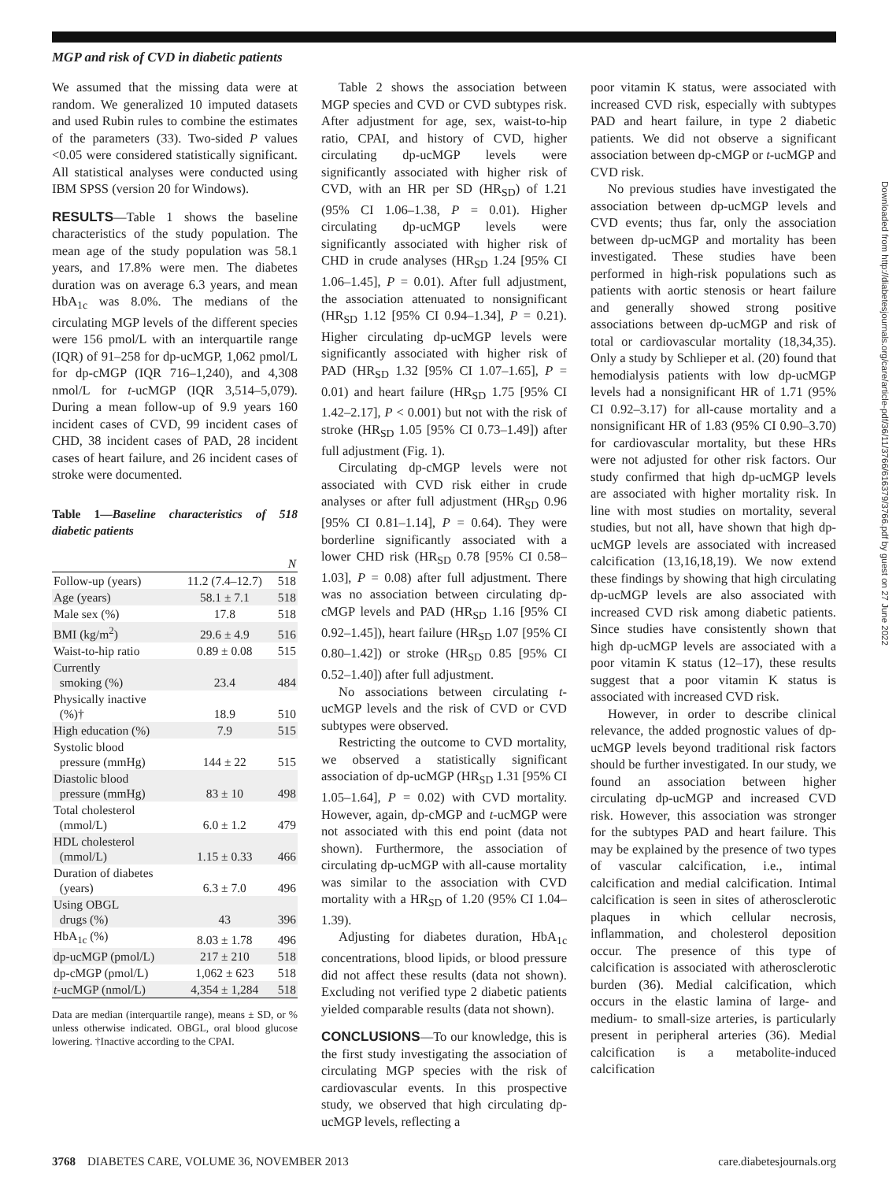MGP and risk of CVD in diabetic patients
We assumed that the missing data were at random. We generalized 10 imputed datasets and used Rubin rules to combine the estimates of the parameters (33). Two-sided P values <0.05 were considered statistically significant. All statistical analyses were conducted using IBM SPSS (version 20 for Windows).
RESULTS—Table 1 shows the baseline characteristics of the study population. The mean age of the study population was 58.1 years, and 17.8% were men. The diabetes duration was on average 6.3 years, and mean HbA<sub>1c</sub> was 8.0%. The medians of the circulating MGP levels of the different species were 156 pmol/L with an interquartile range (IQR) of 91–258 for dp-ucMGP, 1,062 pmol/L for dp-cMGP (IQR 716–1,240), and 4,308 nmol/L for t-ucMGP (IQR 3,514–5,079). During a mean follow-up of 9.9 years 160 incident cases of CVD, 99 incident cases of CHD, 38 incident cases of PAD, 28 incident cases of heart failure, and 26 incident cases of stroke were documented.
Table 1—Baseline characteristics of 518 diabetic patients
| | | N |
| --- | --- | --- |
| Follow-up (years) | 11.2 (7.4–12.7) | 518 |
| Age (years) | 58.1 ± 7.1 | 518 |
| Male sex (%) | 17.8 | 518 |
| BMI (kg/m<sup>2</sup>) | 29.6 ± 4.9 | 516 |
| Waist-to-hip ratio | 0.89 ± 0.08 | 515 |
| Currently smoking (%) | 23.4 | 484 |
| Physically inactive (%)† | 18.9 | 510 |
| High education (%) | 7.9 | 515 |
| Systolic blood pressure (mmHg) | 144 ± 22 | 515 |
| Diastolic blood pressure (mmHg) | 83 ± 10 | 498 |
| Total cholesterol (mmol/L) | 6.0 ± 1.2 | 479 |
| HDL cholesterol (mmol/L) | 1.15 ± 0.33 | 466 |
| Duration of diabetes (years) | 6.3 ± 7.0 | 496 |
| Using OBGL drugs (%) | 43 | 396 |
| HbA<sub>1c</sub> (%) | 8.03 ± 1.78 | 496 |
| dp-ucMGP (pmol/L) | 217 ± 210 | 518 |
| dp-cMGP (pmol/L) | 1,062 ± 623 | 518 |
| t -ucMGP (nmol/L) | 4,354 ± 1,284 | 518 |
Data are median (interquartile range), means ± SD, or % unless otherwise indicated. OBGL, oral blood glucose lowering. †Inactive according to the CPAI.
Table 2 shows the association between MGP species and CVD or CVD subtypes risk. After adjustment for age, sex, waist-to-hip ratio, CPAI, and history of CVD, higher circulating dp-ucMGP levels were significantly associated with higher risk of CVD, with an HR per SD (HR<sub>SD</sub>) of 1.21 (95% CI 1.06–1.38, P = 0.01). Higher circulating dp-ucMGP levels were significantly associated with higher risk of CHD in crude analyses (HR<sub>SD</sub> 1.24 [95% CI 1.06–1.45], P = 0.01). After full adjustment, the association attenuated to nonsignificant (HR<sub>SD</sub> 1.12 [95% CI 0.94–1.34], P = 0.21). Higher circulating dp-ucMGP levels were significantly associated with higher risk of PAD (HR<sub>SD</sub> 1.32 [95% CI 1.07–1.65], P = 0.01) and heart failure (HR<sub>SD</sub> 1.75 [95% CI 1.42–2.17], P < 0.001) but not with the risk of stroke (HR<sub>SD</sub> 1.05 [95% CI 0.73–1.49]) after full adjustment (Fig. 1).
Circulating dp-cMGP levels were not associated with CVD risk either in crude analyses or after full adjustment (HR<sub>SD</sub> 0.96 [95% CI 0.81–1.14], P = 0.64). They were borderline significantly associated with a lower CHD risk (HR<sub>SD</sub> 0.78 [95% CI 0.58–1.03], P = 0.08) after full adjustment. There was no association between circulating dp-cMGP levels and PAD (HR<sub>SD</sub> 1.16 [95% CI 0.92–1.45]), heart failure (HR<sub>SD</sub> 1.07 [95% CI 0.80–1.42]) or stroke (HR<sub>SD</sub> 0.85 [95% CI 0.52–1.40]) after full adjustment.
No associations between circulating t-ucMGP levels and the risk of CVD or CVD subtypes were observed.
Restricting the outcome to CVD mortality, we observed a statistically significant association of dp-ucMGP (HR<sub>SD</sub> 1.31 [95% CI 1.05–1.64], P = 0.02) with CVD mortality. However, again, dp-cMGP and t-ucMGP were not associated with this end point (data not shown). Furthermore, the association of circulating dp-ucMGP with all-cause mortality was similar to the association with CVD mortality with a HR<sub>SD</sub> of 1.20 (95% CI 1.04–1.39).
Adjusting for diabetes duration, HbA<sub>1c</sub> concentrations, blood lipids, or blood pressure did not affect these results (data not shown). Excluding not verified type 2 diabetic patients yielded comparable results (data not shown).
CONCLUSIONS—To our knowledge, this is the first study investigating the association of circulating MGP species with the risk of cardiovascular events. In this prospective study, we observed that high circulating dp-ucMGP levels, reflecting a
poor vitamin K status, were associated with increased CVD risk, especially with subtypes PAD and heart failure, in type 2 diabetic patients. We did not observe a significant association between dp-cMGP or t-ucMGP and CVD risk.
No previous studies have investigated the association between dp-ucMGP levels and CVD events; thus far, only the association between dp-ucMGP and mortality has been investigated. These studies have been performed in high-risk populations such as patients with aortic stenosis or heart failure and generally showed strong positive associations between dp-ucMGP and risk of total or cardiovascular mortality (18,34,35). Only a study by Schlieper et al. (20) found that hemodialysis patients with low dp-ucMGP levels had a nonsignificant HR of 1.71 (95% CI 0.92–3.17) for all-cause mortality and a nonsignificant HR of 1.83 (95% CI 0.90–3.70) for cardiovascular mortality, but these HRs were not adjusted for other risk factors. Our study confirmed that high dp-ucMGP levels are associated with higher mortality risk. In line with most studies on mortality, several studies, but not all, have shown that high dp-ucMGP levels are associated with increased calcification (13,16,18,19). We now extend these findings by showing that high circulating dp-ucMGP levels are also associated with increased CVD risk among diabetic patients. Since studies have consistently shown that high dp-ucMGP levels are associated with a poor vitamin K status (12–17), these results suggest that a poor vitamin K status is associated with increased CVD risk.
However, in order to describe clinical relevance, the added prognostic values of dp-ucMGP levels beyond traditional risk factors should be further investigated. In our study, we found an association between higher circulating dp-ucMGP and increased CVD risk. However, this association was stronger for the subtypes PAD and heart failure. This may be explained by the presence of two types of vascular calcification, i.e., intimal calcification and medial calcification. Intimal calcification is seen in sites of atherosclerotic plaques in which cellular necrosis, inflammation, and cholesterol deposition occur. The presence of this type of calcification is associated with atherosclerotic burden (36). Medial calcification, which occurs in the elastic lamina of large- and medium- to small-size arteries, is particularly present in peripheral arteries (36). Medial calcification is a metabolite-induced calcification
Downloaded from http://diabetesjournals.org/care/article-pdf/36/11/3766/616379/3766.pdf by guest on 27 June 2022
3768 DIABETES CARE, VOLUME 36, NOVEMBER 2013 care.diabetesjournals.org